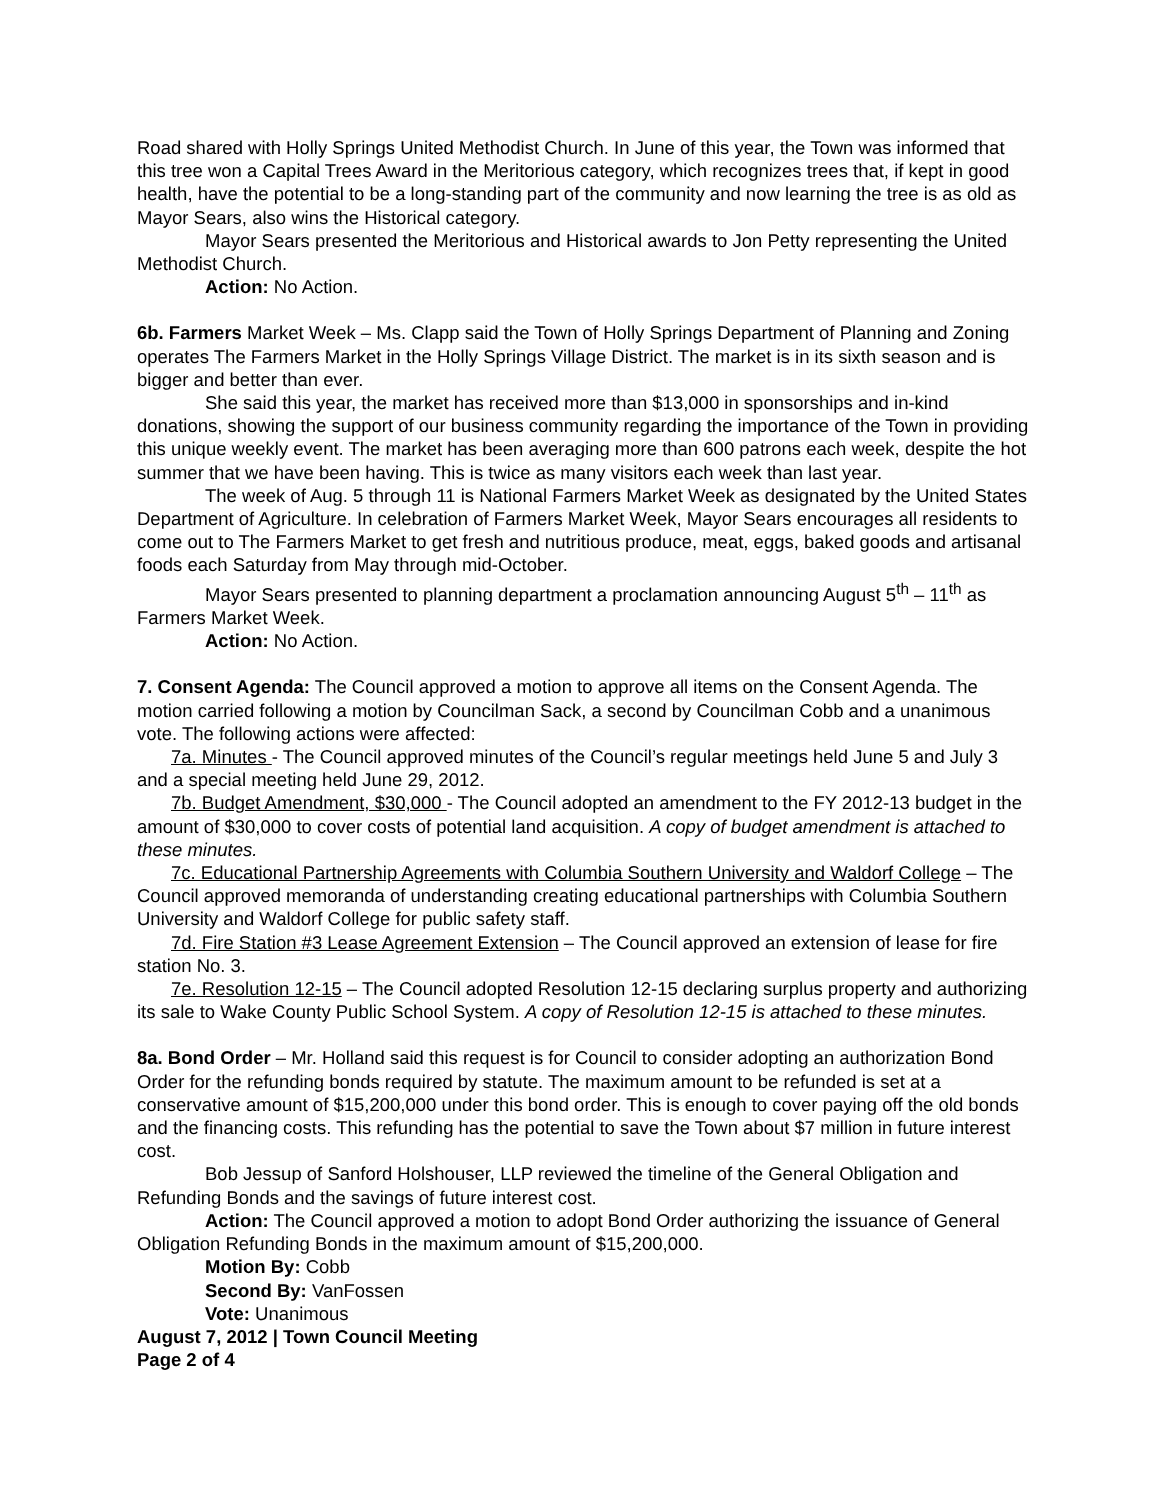Road shared with Holly Springs United Methodist Church. In June of this year, the Town was informed that this tree won a Capital Trees Award in the Meritorious category, which recognizes trees that, if kept in good health, have the potential to be a long-standing part of the community and now learning the tree is as old as Mayor Sears, also wins the Historical category.
Mayor Sears presented the Meritorious and Historical awards to Jon Petty representing the United Methodist Church.
Action: No Action.
6b. Farmers Market Week – Ms. Clapp said the Town of Holly Springs Department of Planning and Zoning operates The Farmers Market in the Holly Springs Village District. The market is in its sixth season and is bigger and better than ever.
She said this year, the market has received more than $13,000 in sponsorships and in-kind donations, showing the support of our business community regarding the importance of the Town in providing this unique weekly event. The market has been averaging more than 600 patrons each week, despite the hot summer that we have been having. This is twice as many visitors each week than last year.
The week of Aug. 5 through 11 is National Farmers Market Week as designated by the United States Department of Agriculture. In celebration of Farmers Market Week, Mayor Sears encourages all residents to come out to The Farmers Market to get fresh and nutritious produce, meat, eggs, baked goods and artisanal foods each Saturday from May through mid-October.
Mayor Sears presented to planning department a proclamation announcing August 5<sup>th</sup> – 11<sup>th</sup> as Farmers Market Week.
Action: No Action.
7. Consent Agenda: The Council approved a motion to approve all items on the Consent Agenda. The motion carried following a motion by Councilman Sack, a second by Councilman Cobb and a unanimous vote. The following actions were affected:
7a. Minutes - The Council approved minutes of the Council’s regular meetings held June 5 and July 3 and a special meeting held June 29, 2012.
7b. Budget Amendment, $30,000 - The Council adopted an amendment to the FY 2012-13 budget in the amount of $30,000 to cover costs of potential land acquisition. A copy of budget amendment is attached to these minutes.
7c. Educational Partnership Agreements with Columbia Southern University and Waldorf College – The Council approved memoranda of understanding creating educational partnerships with Columbia Southern University and Waldorf College for public safety staff.
7d. Fire Station #3 Lease Agreement Extension – The Council approved an extension of lease for fire station No. 3.
7e. Resolution 12-15 – The Council adopted Resolution 12-15 declaring surplus property and authorizing its sale to Wake County Public School System. A copy of Resolution 12-15 is attached to these minutes.
8a. Bond Order – Mr. Holland said this request is for Council to consider adopting an authorization Bond Order for the refunding bonds required by statute. The maximum amount to be refunded is set at a conservative amount of $15,200,000 under this bond order. This is enough to cover paying off the old bonds and the financing costs. This refunding has the potential to save the Town about $7 million in future interest cost.
Bob Jessup of Sanford Holshouser, LLP reviewed the timeline of the General Obligation and Refunding Bonds and the savings of future interest cost.
Action: The Council approved a motion to adopt Bond Order authorizing the issuance of General Obligation Refunding Bonds in the maximum amount of $15,200,000.
Motion By: Cobb
Second By: VanFossen
Vote: Unanimous
August 7, 2012 | Town Council Meeting
Page 2 of 4